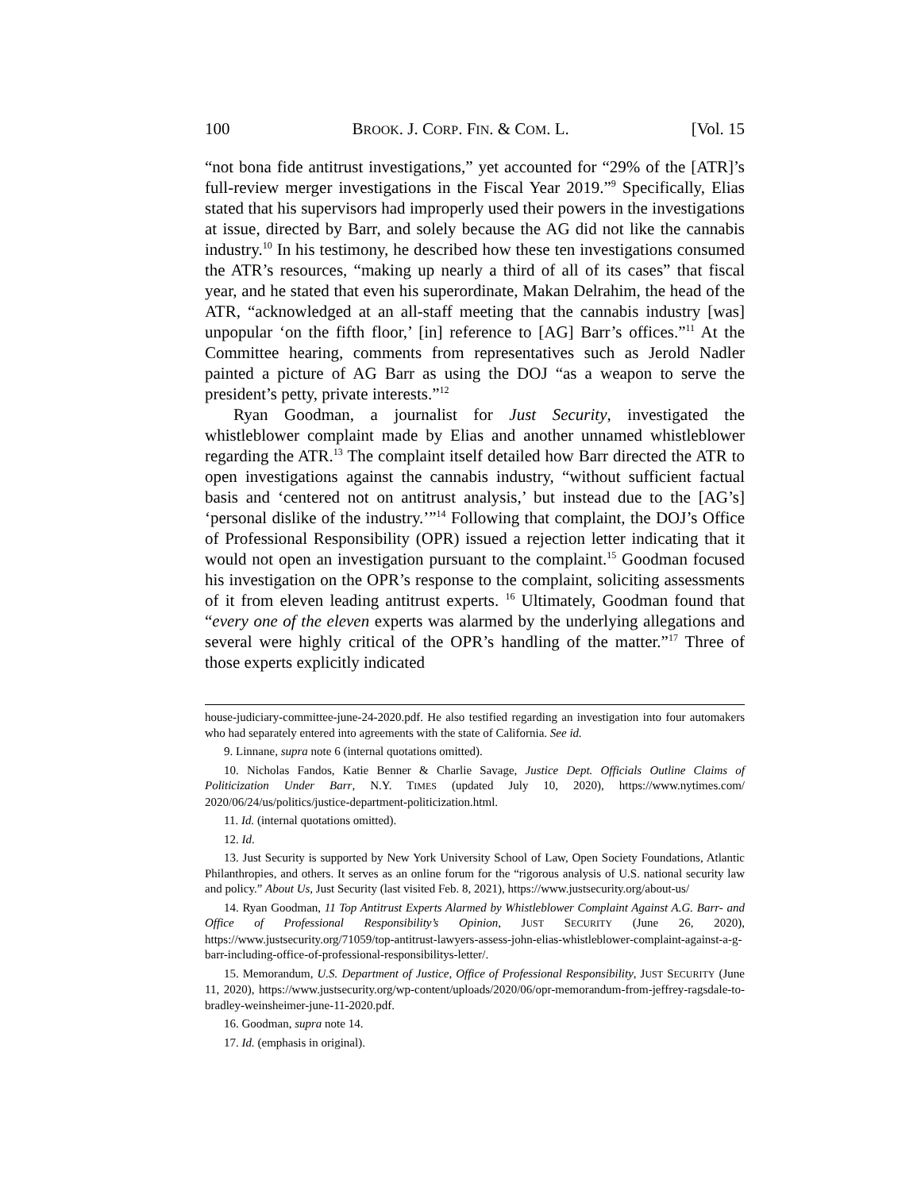100 BROOK. J. CORP. FIN. & COM. L. [Vol. 15
“not bona fide antitrust investigations,” yet accounted for “29% of the [ATR]’s full-review merger investigations in the Fiscal Year 2019.”<sup>9</sup> Specifically, Elias stated that his supervisors had improperly used their powers in the investigations at issue, directed by Barr, and solely because the AG did not like the cannabis industry.<sup>10</sup> In his testimony, he described how these ten investigations consumed the ATR’s resources, “making up nearly a third of all of its cases” that fiscal year, and he stated that even his superordinate, Makan Delrahim, the head of the ATR, “acknowledged at an all-staff meeting that the cannabis industry [was] unpopular ‘on the fifth floor,’ [in] reference to [AG] Barr’s offices.”<sup>11</sup> At the Committee hearing, comments from representatives such as Jerold Nadler painted a picture of AG Barr as using the DOJ “as a weapon to serve the president’s petty, private interests.”<sup>12</sup>
Ryan Goodman, a journalist for Just Security, investigated the whistleblower complaint made by Elias and another unnamed whistleblower regarding the ATR.<sup>13</sup> The complaint itself detailed how Barr directed the ATR to open investigations against the cannabis industry, “without sufficient factual basis and ‘centered not on antitrust analysis,’ but instead due to the [AG’s] ‘personal dislike of the industry.’”<sup>14</sup> Following that complaint, the DOJ’s Office of Professional Responsibility (OPR) issued a rejection letter indicating that it would not open an investigation pursuant to the complaint.<sup>15</sup> Goodman focused his investigation on the OPR’s response to the complaint, soliciting assessments of it from eleven leading antitrust experts. <sup>16</sup> Ultimately, Goodman found that “every one of the eleven experts was alarmed by the underlying allegations and several were highly critical of the OPR’s handling of the matter.”<sup>17</sup> Three of those experts explicitly indicated
house-judiciary-committee-june-24-2020.pdf. He also testified regarding an investigation into four automakers who had separately entered into agreements with the state of California. See id.
9. Linnane, supra note 6 (internal quotations omitted).
10. Nicholas Fandos, Katie Benner & Charlie Savage, Justice Dept. Officials Outline Claims of Politicization Under Barr, N.Y. TIMES (updated July 10, 2020), https://www.nytimes.com/ 2020/06/24/us/politics/justice-department-politicization.html.
11. Id. (internal quotations omitted).
12. Id.
13. Just Security is supported by New York University School of Law, Open Society Foundations, Atlantic Philanthropies, and others. It serves as an online forum for the “rigorous analysis of U.S. national security law and policy.” About Us, Just Security (last visited Feb. 8, 2021), https://www.justsecurity.org/about-us/
14. Ryan Goodman, 11 Top Antitrust Experts Alarmed by Whistleblower Complaint Against A.G. Barr- and Office of Professional Responsibility’s Opinion, JUST SECURITY (June 26, 2020), https://www.justsecurity.org/71059/top-antitrust-lawyers-assess-john-elias-whistleblower-complaint-against-a-g-barr-including-office-of-professional-responsibilitys-letter/.
15. Memorandum, U.S. Department of Justice, Office of Professional Responsibility, JUST SECURITY (June 11, 2020), https://www.justsecurity.org/wp-content/uploads/2020/06/opr-memorandum-from-jeffrey-ragsdale-to-bradley-weinsheimer-june-11-2020.pdf.
16. Goodman, supra note 14.
17. Id. (emphasis in original).